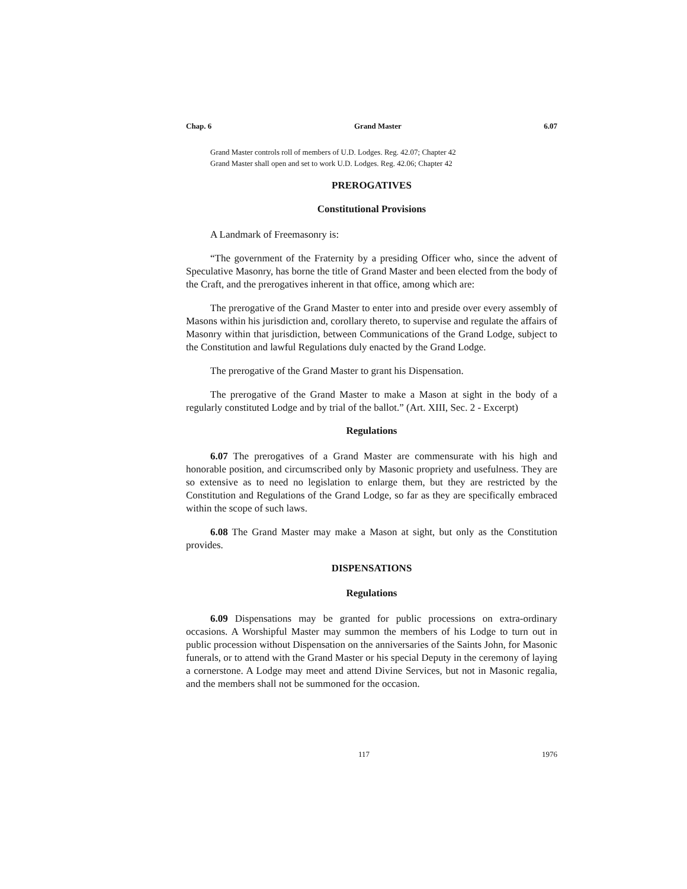Chap. 6 Grand Master 6.07
Grand Master controls roll of members of U.D. Lodges. Reg. 42.07; Chapter 42
Grand Master shall open and set to work U.D. Lodges. Reg. 42.06; Chapter 42
PREROGATIVES
Constitutional Provisions
A Landmark of Freemasonry is:
“The government of the Fraternity by a presiding Officer who, since the advent of Speculative Masonry, has borne the title of Grand Master and been elected from the body of the Craft, and the prerogatives inherent in that office, among which are:
The prerogative of the Grand Master to enter into and preside over every assembly of Masons within his jurisdiction and, corollary thereto, to supervise and regulate the affairs of Masonry within that jurisdiction, between Communications of the Grand Lodge, subject to the Constitution and lawful Regulations duly enacted by the Grand Lodge.
The prerogative of the Grand Master to grant his Dispensation.
The prerogative of the Grand Master to make a Mason at sight in the body of a regularly constituted Lodge and by trial of the ballot.” (Art. XIII, Sec. 2 - Excerpt)
Regulations
6.07 The prerogatives of a Grand Master are commensurate with his high and honorable position, and circumscribed only by Masonic propriety and usefulness. They are so extensive as to need no legislation to enlarge them, but they are restricted by the Constitution and Regulations of the Grand Lodge, so far as they are specifically embraced within the scope of such laws.
6.08 The Grand Master may make a Mason at sight, but only as the Constitution provides.
DISPENSATIONS
Regulations
6.09 Dispensations may be granted for public processions on extra-ordinary occasions. A Worshipful Master may summon the members of his Lodge to turn out in public procession without Dispensation on the anniversaries of the Saints John, for Masonic funerals, or to attend with the Grand Master or his special Deputy in the ceremony of laying a cornerstone. A Lodge may meet and attend Divine Services, but not in Masonic regalia, and the members shall not be summoned for the occasion.
117 1976